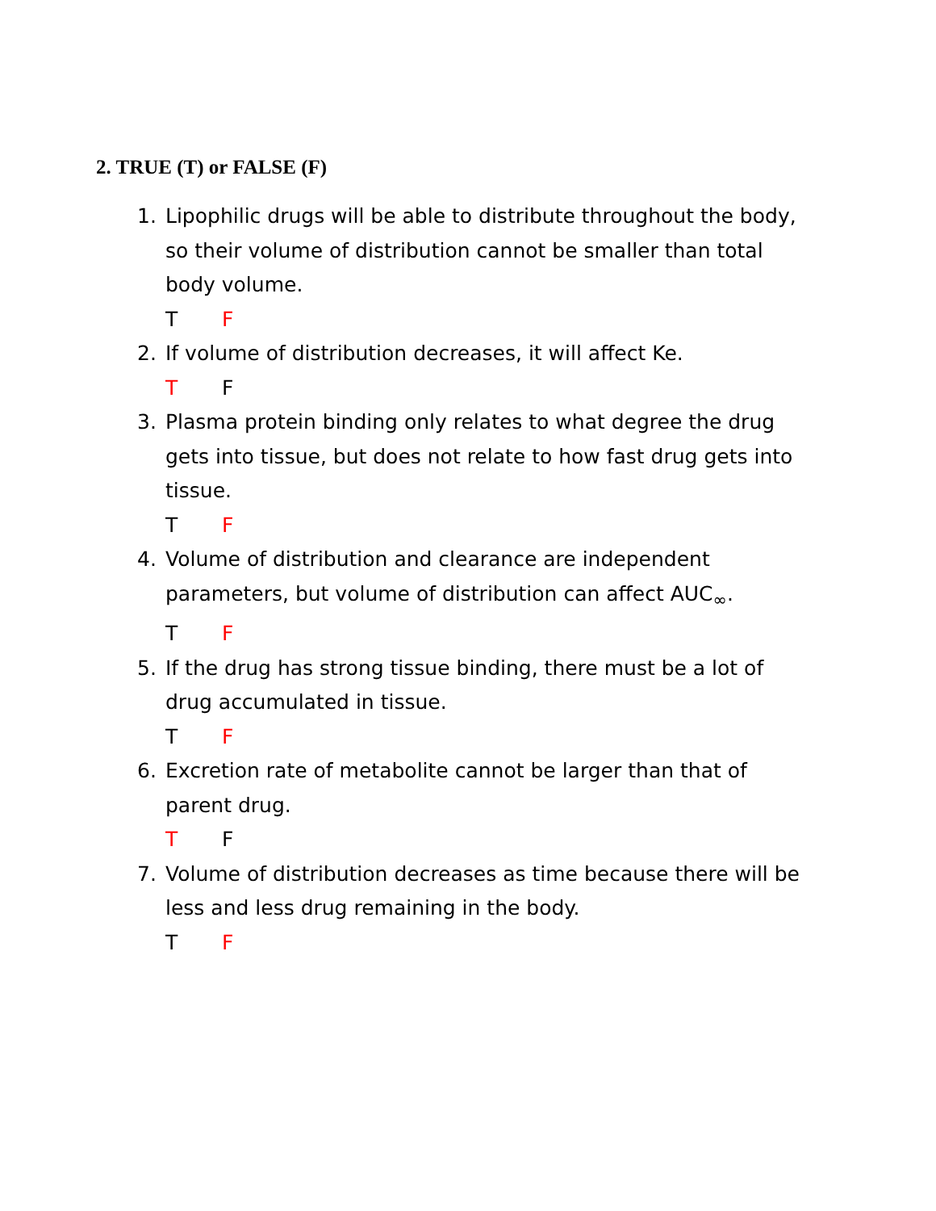2. TRUE (T) or FALSE (F)
1. Lipophilic drugs will be able to distribute throughout the body, so their volume of distribution cannot be smaller than total body volume.
T F
2. If volume of distribution decreases, it will affect Ke.
T F
3. Plasma protein binding only relates to what degree the drug gets into tissue, but does not relate to how fast drug gets into tissue.
T F
4. Volume of distribution and clearance are independent parameters, but volume of distribution can affect AUC<sub>∞</sub>.
T F
5. If the drug has strong tissue binding, there must be a lot of drug accumulated in tissue.
T F
6. Excretion rate of metabolite cannot be larger than that of parent drug.
T F
7. Volume of distribution decreases as time because there will be less and less drug remaining in the body.
T F